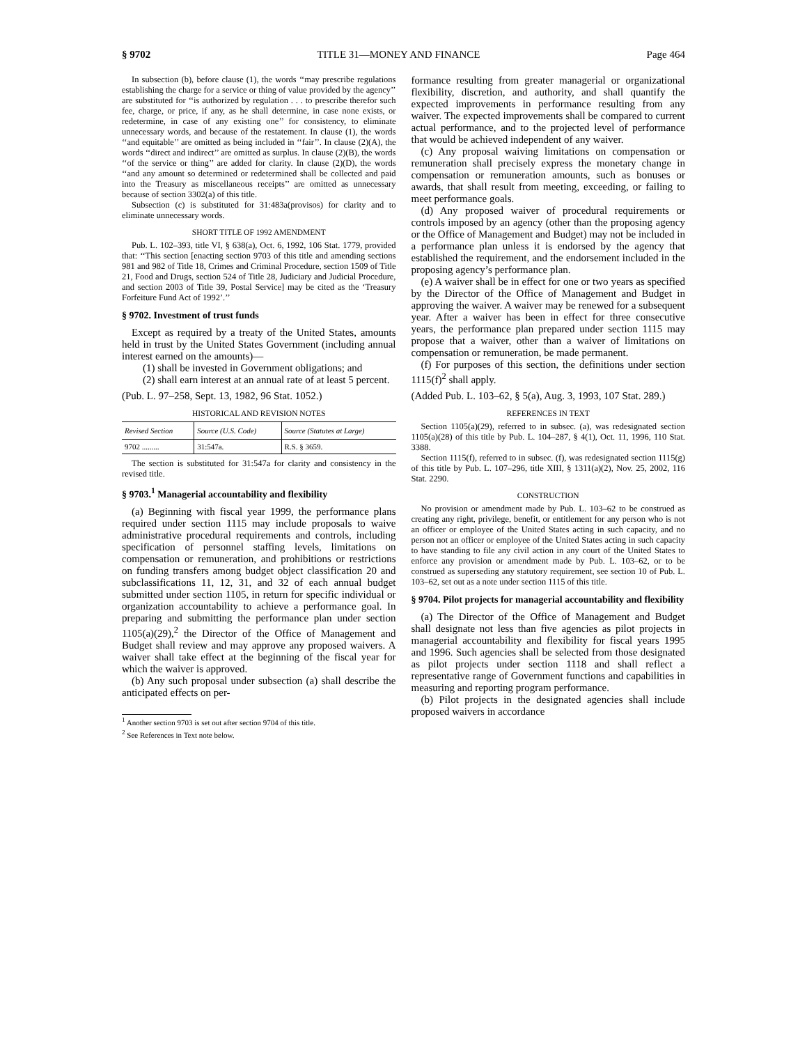§ 9702 TITLE 31—MONEY AND FINANCE Page 464
In subsection (b), before clause (1), the words ‘‘may prescribe regulations establishing the charge for a service or thing of value provided by the agency’’ are substituted for ‘‘is authorized by regulation . . . to prescribe therefor such fee, charge, or price, if any, as he shall determine, in case none exists, or redetermine, in case of any existing one’’ for consistency, to eliminate unnecessary words, and because of the restatement. In clause (1), the words ‘‘and equitable’’ are omitted as being included in ‘‘fair’’. In clause (2)(A), the words ‘‘direct and indirect’’ are omitted as surplus. In clause (2)(B), the words ‘‘of the service or thing’’ are added for clarity. In clause (2)(D), the words ‘‘and any amount so determined or redetermined shall be collected and paid into the Treasury as miscellaneous receipts’’ are omitted as unnecessary because of section 3302(a) of this title.
Subsection (c) is substituted for 31:483a(provisos) for clarity and to eliminate unnecessary words.
SHORT TITLE OF 1992 AMENDMENT
Pub. L. 102–393, title VI, § 638(a), Oct. 6, 1992, 106 Stat. 1779, provided that: ‘‘This section [enacting section 9703 of this title and amending sections 981 and 982 of Title 18, Crimes and Criminal Procedure, section 1509 of Title 21, Food and Drugs, section 524 of Title 28, Judiciary and Judicial Procedure, and section 2003 of Title 39, Postal Service] may be cited as the ‘Treasury Forfeiture Fund Act of 1992’.’’
§ 9702. Investment of trust funds
Except as required by a treaty of the United States, amounts held in trust by the United States Government (including annual interest earned on the amounts)—
(1) shall be invested in Government obligations; and
(2) shall earn interest at an annual rate of at least 5 percent.
(Pub. L. 97–258, Sept. 13, 1982, 96 Stat. 1052.)
HISTORICAL AND REVISION NOTES
| Revised Section | Source (U.S. Code) | Source (Statutes at Large) |
| --- | --- | --- |
| 9702 ......... | 31:547a. | R.S. § 3659. |
The section is substituted for 31:547a for clarity and consistency in the revised title.
§ 9703.<sup>1</sup> Managerial accountability and flexibility
(a) Beginning with fiscal year 1999, the performance plans required under section 1115 may include proposals to waive administrative procedural requirements and controls, including specification of personnel staffing levels, limitations on compensation or remuneration, and prohibitions or restrictions on funding transfers among budget object classification 20 and subclassifications 11, 12, 31, and 32 of each annual budget submitted under section 1105, in return for specific individual or organization accountability to achieve a performance goal. In preparing and submitting the performance plan under section 1105(a)(29),<sup>2</sup> the Director of the Office of Management and Budget shall review and may approve any proposed waivers. A waiver shall take effect at the beginning of the fiscal year for which the waiver is approved.
(b) Any such proposal under subsection (a) shall describe the anticipated effects on per-
<sup>1</sup> Another section 9703 is set out after section 9704 of this title.
<sup>2</sup> See References in Text note below.
formance resulting from greater managerial or organizational flexibility, discretion, and authority, and shall quantify the expected improvements in performance resulting from any waiver. The expected improvements shall be compared to current actual performance, and to the projected level of performance that would be achieved independent of any waiver.
(c) Any proposal waiving limitations on compensation or remuneration shall precisely express the monetary change in compensation or remuneration amounts, such as bonuses or awards, that shall result from meeting, exceeding, or failing to meet performance goals.
(d) Any proposed waiver of procedural requirements or controls imposed by an agency (other than the proposing agency or the Office of Management and Budget) may not be included in a performance plan unless it is endorsed by the agency that established the requirement, and the endorsement included in the proposing agency’s performance plan.
(e) A waiver shall be in effect for one or two years as specified by the Director of the Office of Management and Budget in approving the waiver. A waiver may be renewed for a subsequent year. After a waiver has been in effect for three consecutive years, the performance plan prepared under section 1115 may propose that a waiver, other than a waiver of limitations on compensation or remuneration, be made permanent.
(f) For purposes of this section, the definitions under section 1115(f)<sup>2</sup> shall apply.
(Added Pub. L. 103–62, § 5(a), Aug. 3, 1993, 107 Stat. 289.)
REFERENCES IN TEXT
Section 1105(a)(29), referred to in subsec. (a), was redesignated section 1105(a)(28) of this title by Pub. L. 104–287, § 4(1), Oct. 11, 1996, 110 Stat. 3388.
Section 1115(f), referred to in subsec. (f), was redesignated section 1115(g) of this title by Pub. L. 107–296, title XIII, § 1311(a)(2), Nov. 25, 2002, 116 Stat. 2290.
CONSTRUCTION
No provision or amendment made by Pub. L. 103–62 to be construed as creating any right, privilege, benefit, or entitlement for any person who is not an officer or employee of the United States acting in such capacity, and no person not an officer or employee of the United States acting in such capacity to have standing to file any civil action in any court of the United States to enforce any provision or amendment made by Pub. L. 103–62, or to be construed as superseding any statutory requirement, see section 10 of Pub. L. 103–62, set out as a note under section 1115 of this title.
§ 9704. Pilot projects for managerial accountability and flexibility
(a) The Director of the Office of Management and Budget shall designate not less than five agencies as pilot projects in managerial accountability and flexibility for fiscal years 1995 and 1996. Such agencies shall be selected from those designated as pilot projects under section 1118 and shall reflect a representative range of Government functions and capabilities in measuring and reporting program performance.
(b) Pilot projects in the designated agencies shall include proposed waivers in accordance